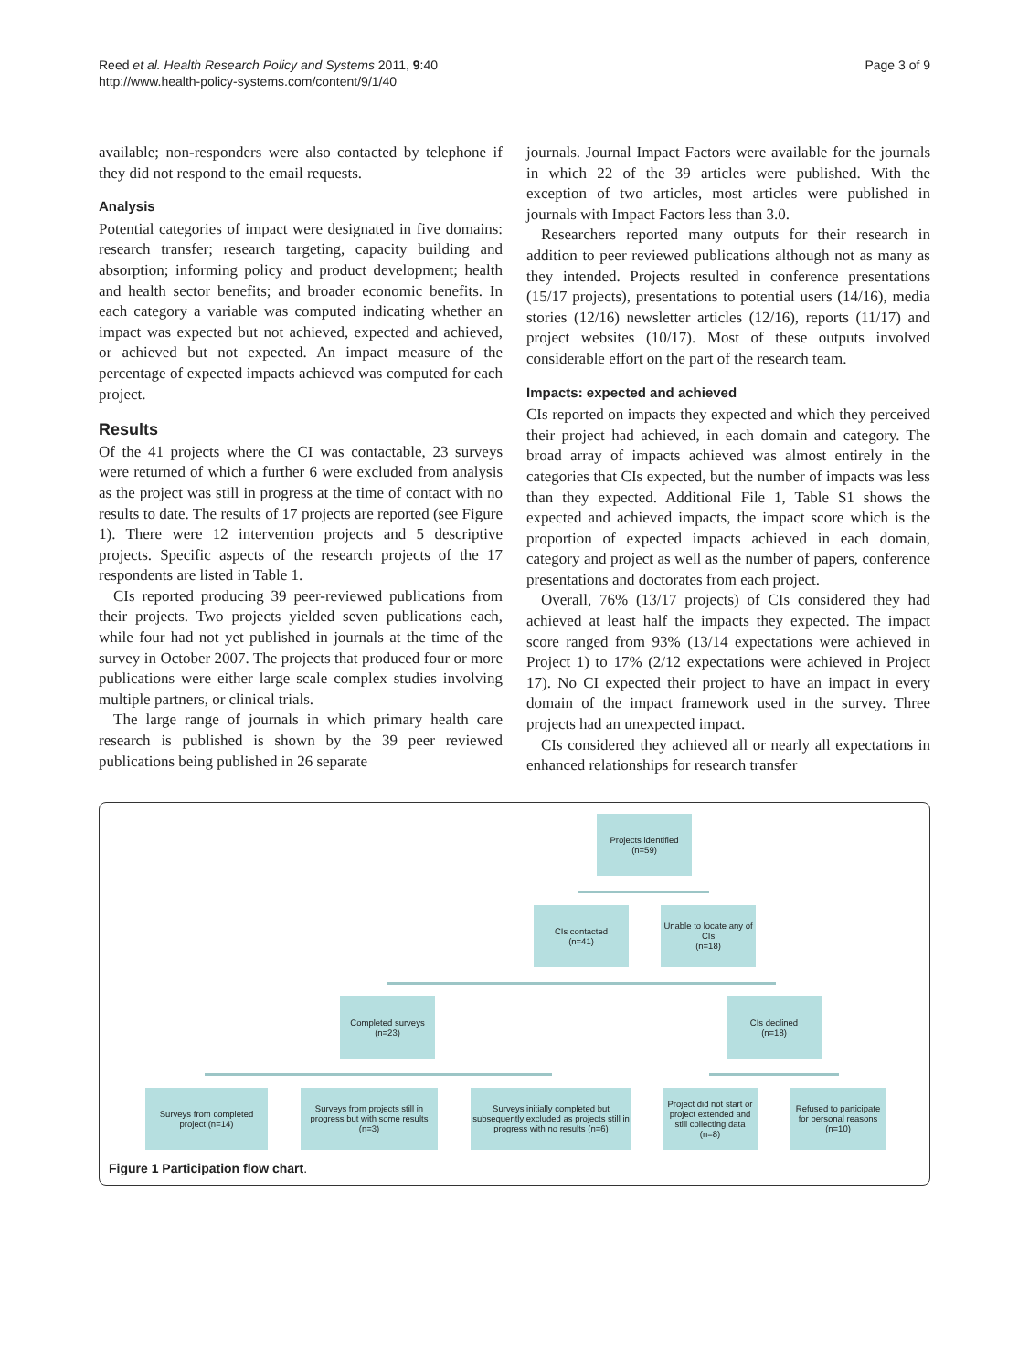Reed et al. Health Research Policy and Systems 2011, 9:40
http://www.health-policy-systems.com/content/9/1/40
Page 3 of 9
available; non-responders were also contacted by telephone if they did not respond to the email requests.
Analysis
Potential categories of impact were designated in five domains: research transfer; research targeting, capacity building and absorption; informing policy and product development; health and health sector benefits; and broader economic benefits. In each category a variable was computed indicating whether an impact was expected but not achieved, expected and achieved, or achieved but not expected. An impact measure of the percentage of expected impacts achieved was computed for each project.
Results
Of the 41 projects where the CI was contactable, 23 surveys were returned of which a further 6 were excluded from analysis as the project was still in progress at the time of contact with no results to date. The results of 17 projects are reported (see Figure 1). There were 12 intervention projects and 5 descriptive projects. Specific aspects of the research projects of the 17 respondents are listed in Table 1.
CIs reported producing 39 peer-reviewed publications from their projects. Two projects yielded seven publications each, while four had not yet published in journals at the time of the survey in October 2007. The projects that produced four or more publications were either large scale complex studies involving multiple partners, or clinical trials.
The large range of journals in which primary health care research is published is shown by the 39 peer reviewed publications being published in 26 separate
journals. Journal Impact Factors were available for the journals in which 22 of the 39 articles were published. With the exception of two articles, most articles were published in journals with Impact Factors less than 3.0.
Researchers reported many outputs for their research in addition to peer reviewed publications although not as many as they intended. Projects resulted in conference presentations (15/17 projects), presentations to potential users (14/16), media stories (12/16) newsletter articles (12/16), reports (11/17) and project websites (10/17). Most of these outputs involved considerable effort on the part of the research team.
Impacts: expected and achieved
CIs reported on impacts they expected and which they perceived their project had achieved, in each domain and category. The broad array of impacts achieved was almost entirely in the categories that CIs expected, but the number of impacts was less than they expected. Additional File 1, Table S1 shows the expected and achieved impacts, the impact score which is the proportion of expected impacts achieved in each domain, category and project as well as the number of papers, conference presentations and doctorates from each project.
Overall, 76% (13/17 projects) of CIs considered they had achieved at least half the impacts they expected. The impact score ranged from 93% (13/14 expectations were achieved in Project 1) to 17% (2/12 expectations were achieved in Project 17). No CI expected their project to have an impact in every domain of the impact framework used in the survey. Three projects had an unexpected impact.
CIs considered they achieved all or nearly all expectations in enhanced relationships for research transfer
Projects identified
(n=59)
CIs contacted
(n=41)
Unable to locate any of CIs
(n=18)
Completed surveys
(n=23)
CIs declined
(n=18)
Surveys from completed project (n=14)
Surveys from projects still in progress but with some results (n=3)
Surveys initially completed but subsequently excluded as projects still in progress with no results (n=6)
Project did not start or project extended and still collecting data (n=8)
Refused to participate for personal reasons (n=10)
Figure 1 Participation flow chart.